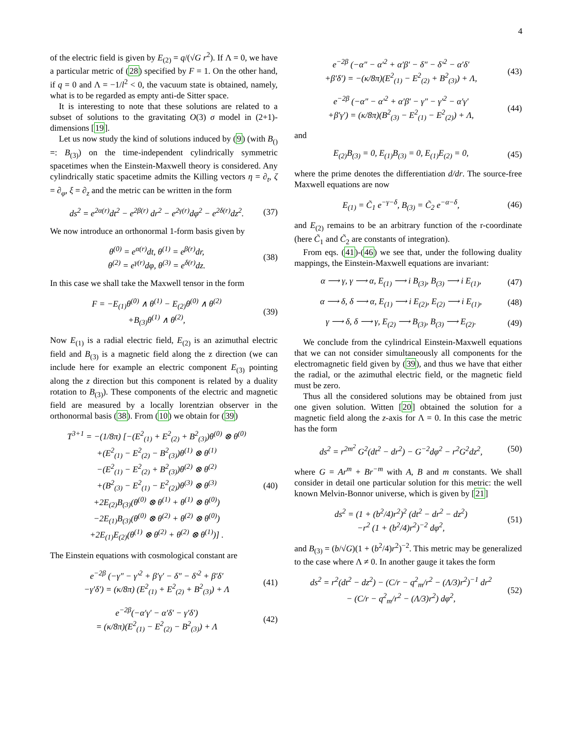4
of the electric field is given by E<sub>(2)</sub> = q/(√G r<sup>2</sup>). If Λ = 0, we have a particular metric of (28) specified by F = 1. On the other hand, if q = 0 and Λ = −1/l<sup>2</sup> < 0, the vacuum state is obtained, namely, what is to be regarded as empty anti-de Sitter space.
It is interesting to note that these solutions are related to a subset of solutions to the gravitating O(3) σ model in (2+1)-dimensions [19].
Let us now study the kind of solutions induced by (9) (with B<sub>()</sub> =: B<sub>(3)</sub>) on the time-independent cylindrically symmetric spacetimes when the Einstein-Maxwell theory is considered. Any cylindrically static spacetime admits the Killing vectors η = ∂<sub>t</sub>, ζ = ∂<sub>φ</sub>, ξ = ∂<sub>z</sub> and the metric can be written in the form
ds<sup>2</sup> = e<sup>2α(r)</sup>dt<sup>2</sup> − e<sup>2β(r)</sup> dr<sup>2</sup> − e<sup>2γ(r)</sup>dφ<sup>2</sup> − e<sup>2δ(r)</sup>dz<sup>2</sup>. (37)
We now introduce an orthonormal 1-form basis given by
θ<sup>(0)</sup> = e<sup>α(r)</sup>dt, θ<sup>(1)</sup> = e<sup>β(r)</sup>dr,
θ<sup>(2)</sup> = e<sup>γ(r)</sup>dφ, θ<sup>(3)</sup> = e<sup>δ(r)</sup>dz. (38)
In this case we shall take the Maxwell tensor in the form
F = −E<sub>(1)</sub>θ<sup>(0)</sup> ∧ θ<sup>(1)</sup> − E<sub>(2)</sub>θ<sup>(0)</sup> ∧ θ<sup>(2)</sup>
+B<sub>(3)</sub>θ<sup>(1)</sup> ∧ θ<sup>(2)</sup>, (39)
Now E<sub>(1)</sub> is a radial electric field, E<sub>(2)</sub> is an azimuthal electric field and B<sub>(3)</sub> is a magnetic field along the z direction (we can include here for example an electric component E<sub>(3)</sub> pointing along the z direction but this component is related by a duality rotation to B<sub>(3)</sub>). These components of the electric and magnetic field are measured by a locally lorentzian observer in the orthonormal basis (38). From (10) we obtain for (39)
T<sup>3+1</sup> = −(1/8π) [−(E<sup>2</sup><sub>(1)</sub> + E<sup>2</sup><sub>(2)</sub> + B<sup>2</sup><sub>(3)</sub>)θ<sup>(0)</sup> ⊗ θ<sup>(0)</sup>
+(E<sup>2</sup><sub>(1)</sub> − E<sup>2</sup><sub>(2)</sub> − B<sup>2</sup><sub>(3)</sub>)θ<sup>(1)</sup> ⊗ θ<sup>(1)</sup>
−(E<sup>2</sup><sub>(1)</sub> − E<sup>2</sup><sub>(2)</sub> + B<sup>2</sup><sub>(3)</sub>)θ<sup>(2)</sup> ⊗ θ<sup>(2)</sup>
+(B<sup>2</sup><sub>(3)</sub> − E<sup>2</sup><sub>(1)</sub> − E<sup>2</sup><sub>(2)</sub>)θ<sup>(3)</sup> ⊗ θ<sup>(3)</sup>
+2E<sub>(2)</sub>B<sub>(3)</sub>(θ<sup>(0)</sup> ⊗ θ<sup>(1)</sup> + θ<sup>(1)</sup> ⊗ θ<sup>(0)</sup>)
−2E<sub>(1)</sub>B<sub>(3)</sub>(θ<sup>(0)</sup> ⊗ θ<sup>(2)</sup> + θ<sup>(2)</sup> ⊗ θ<sup>(0)</sup>)
+2E<sub>(1)</sub>E<sub>(2)</sub>(θ<sup>(1)</sup> ⊗ θ<sup>(2)</sup> + θ<sup>(2)</sup> ⊗ θ<sup>(1)</sup>)] . (40)
The Einstein equations with cosmological constant are
e<sup>−2β</sup> (−γ″ − γ′<sup>2</sup> + β′γ′ − δ″ − δ′<sup>2</sup> + β′δ′
−γ′δ′) = (κ/8π) (E<sup>2</sup><sub>(1)</sub> + E<sup>2</sup><sub>(2)</sub> + B<sup>2</sup><sub>(3)</sub>) + Λ (41)
e<sup>−2β</sup>(−α′γ′ − α′δ′ − γ′δ′)
= (κ/8π)(E<sup>2</sup><sub>(1)</sub> − E<sup>2</sup><sub>(2)</sub> − B<sup>2</sup><sub>(3)</sub>) + Λ (42)
e<sup>−2β</sup> (−α″ − α′<sup>2</sup> + α′β′ − δ″ − δ′<sup>2</sup> − α′δ′
+β′δ′) = −(κ/8π)(E<sup>2</sup><sub>(1)</sub> − E<sup>2</sup><sub>(2)</sub> + B<sup>2</sup><sub>(3)</sub>) + Λ, (43)
e<sup>−2β</sup> (−α″ − α′<sup>2</sup> + α′β′ − γ″ − γ′<sup>2</sup> − α′γ′
+β′γ′) = (κ/8π)(B<sup>2</sup><sub>(3)</sub> − E<sup>2</sup><sub>(1)</sub> − E<sup>2</sup><sub>(2)</sub>) + Λ, (44)
and
E<sub>(2)</sub>B<sub>(3)</sub> = 0, E<sub>(1)</sub>B<sub>(3)</sub> = 0, E<sub>(1)</sub>E<sub>(2)</sub> = 0, (45)
where the prime denotes the differentiation d/dr. The source-free Maxwell equations are now
E<sub>(1)</sub> = C̃<sub>1</sub> e<sup>−γ−δ</sup>, B<sub>(3)</sub> = C̃<sub>2</sub> e<sup>−α−δ</sup>, (46)
and E<sub>(2)</sub> remains to be an arbitrary function of the r-coordinate (here C̃<sub>1</sub> and C̃<sub>2</sub> are constants of integration).
From eqs. (41)-(46) we see that, under the following duality mappings, the Einstein-Maxwell equations are invariant:
α ⟶ γ, γ ⟶ α, E<sub>(1)</sub> ⟶ i B<sub>(3)</sub>, B<sub>(3)</sub> ⟶ i E<sub>(1)</sub>, (47)
α ⟶ δ, δ ⟶ α, E<sub>(1)</sub> ⟶ i E<sub>(2)</sub>, E<sub>(2)</sub> ⟶ i E<sub>(1)</sub>, (48)
γ ⟶ δ, δ ⟶ γ, E<sub>(2)</sub> ⟶ B<sub>(3)</sub>, B<sub>(3)</sub> ⟶ E<sub>(2)</sub>. (49)
We conclude from the cylindrical Einstein-Maxwell equations that we can not consider simultaneously all components for the electromagnetic field given by (39), and thus we have that either the radial, or the azimuthal electric field, or the magnetic field must be zero.
Thus all the considered solutions may be obtained from just one given solution. Witten [20] obtained the solution for a magnetic field along the z-axis for Λ = 0. In this case the metric has the form
ds<sup>2</sup> = r<sup>2m<sup>2</sup></sup> G<sup>2</sup>(dt<sup>2</sup> − dr<sup>2</sup>) − G<sup>−2</sup>dφ<sup>2</sup> − r<sup>2</sup>G<sup>2</sup>dz<sup>2</sup>, (50)
where G = Ar<sup>m</sup> + Br<sup>−m</sup> with A, B and m constants. We shall consider in detail one particular solution for this metric: the well known Melvin-Bonnor universe, which is given by [21]
ds<sup>2</sup> = (1 + (b<sup>2</sup>/4)r<sup>2</sup>)<sup>2</sup> (dt<sup>2</sup> − dr<sup>2</sup> − dz<sup>2</sup>)
−r<sup>2</sup> (1 + (b<sup>2</sup>/4)r<sup>2</sup>)<sup>−2</sup> dφ<sup>2</sup>, (51)
and B<sub>(3)</sub> = (b/√G)(1 + (b<sup>2</sup>/4)r<sup>2</sup>)<sup>−2</sup>. This metric may be generalized to the case where Λ ≠ 0. In another gauge it takes the form
ds<sup>2</sup> = r<sup>2</sup>(dt<sup>2</sup> − dz<sup>2</sup>) − (C/r − q<sup>2</sup><sub>m</sub>/r<sup>2</sup> − (Λ/3)r<sup>2</sup>)<sup>−1</sup> dr<sup>2</sup>
− (C/r − q<sup>2</sup><sub>m</sub>/r<sup>2</sup> − (Λ/3)r<sup>2</sup>) dφ<sup>2</sup>, (52)